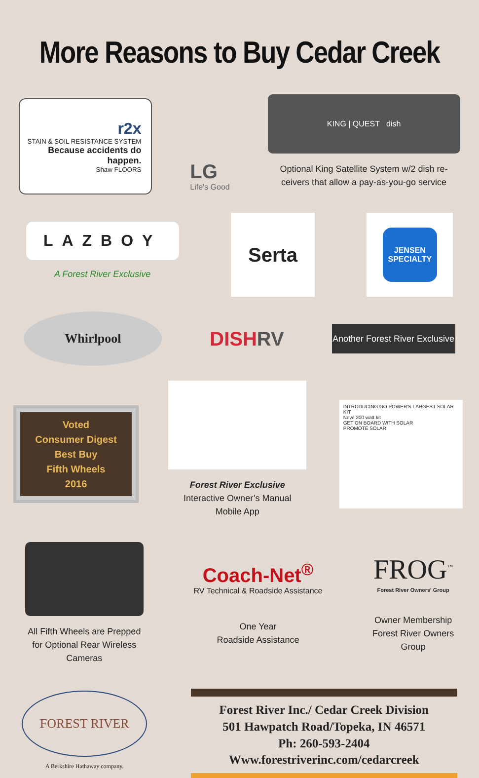More Reasons to Buy Cedar Creek
r2x
STAIN & SOIL RESISTANCE SYSTEM
Because accidents do happen.
Shaw FLOORS
LG
Life's Good
KING | QUEST dish
Optional King Satellite System w/2 dish re-
ceivers that allow a pay-as-you-go service
LAZBOY
A Forest River Exclusive
Serta
JENSEN
SPECIALTY
Whirlpool
DISHRV
Another Forest River Exclusive
Voted
Consumer Digest
Best Buy
Fifth Wheels
2016
Forest River Exclusive
Interactive Owner’s Manual
Mobile App
INTRODUCING GO POWER'S LARGEST SOLAR KIT
New! 200 watt kit
GET ON BOARD WITH SOLAR
PROMOTE SOLAR
All Fifth Wheels are Prepped
for Optional Rear Wireless
Cameras
Coach-Net<sup>®</sup>
RV Technical & Roadside Assistance
One Year
Roadside Assistance
FROG<sup>™</sup>
Forest River Owners' Group
Owner Membership
Forest River Owners
Group
FOREST RIVER
A Berkshire Hathaway company.
Forest River Inc./ Cedar Creek Division
501 Hawpatch Road/Topeka, IN 46571
Ph: 260-593-2404
Www.forestriverinc.com/cedarcreek